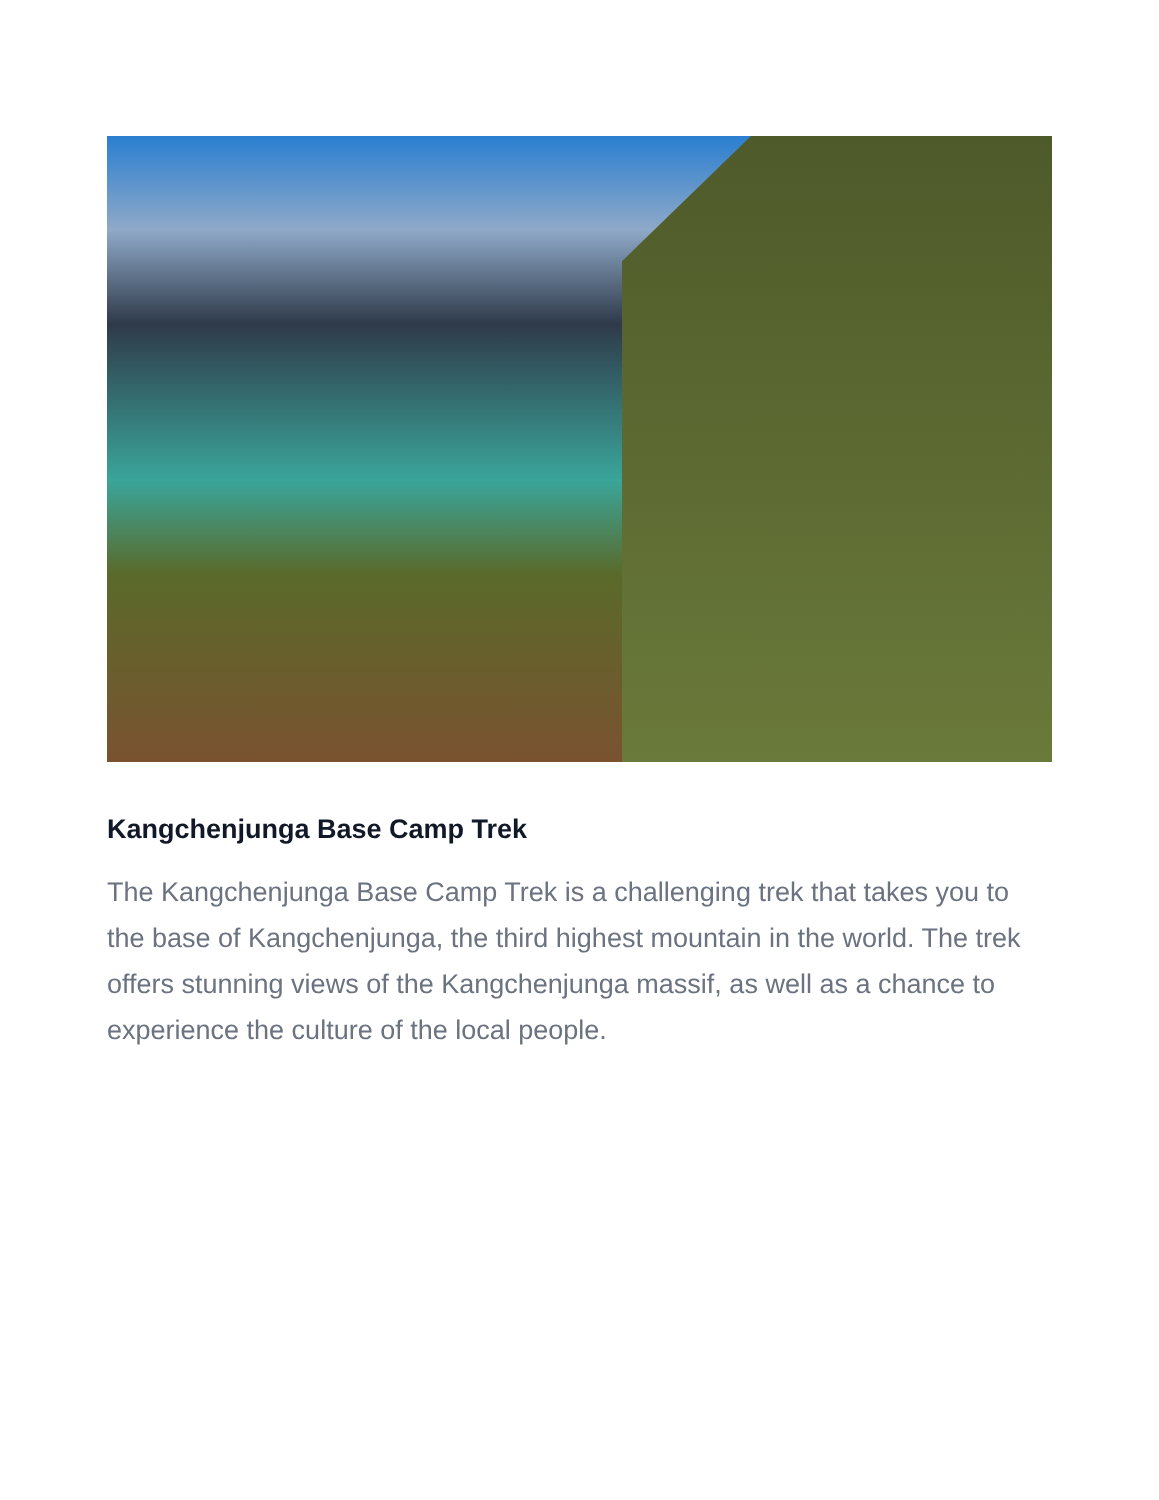Kangchenjunga Base Camp Trek
The Kangchenjunga Base Camp Trek is a challenging trek that takes you to the base of Kangchenjunga, the third highest mountain in the world. The trek offers stunning views of the Kangchenjunga massif, as well as a chance to experience the culture of the local people.